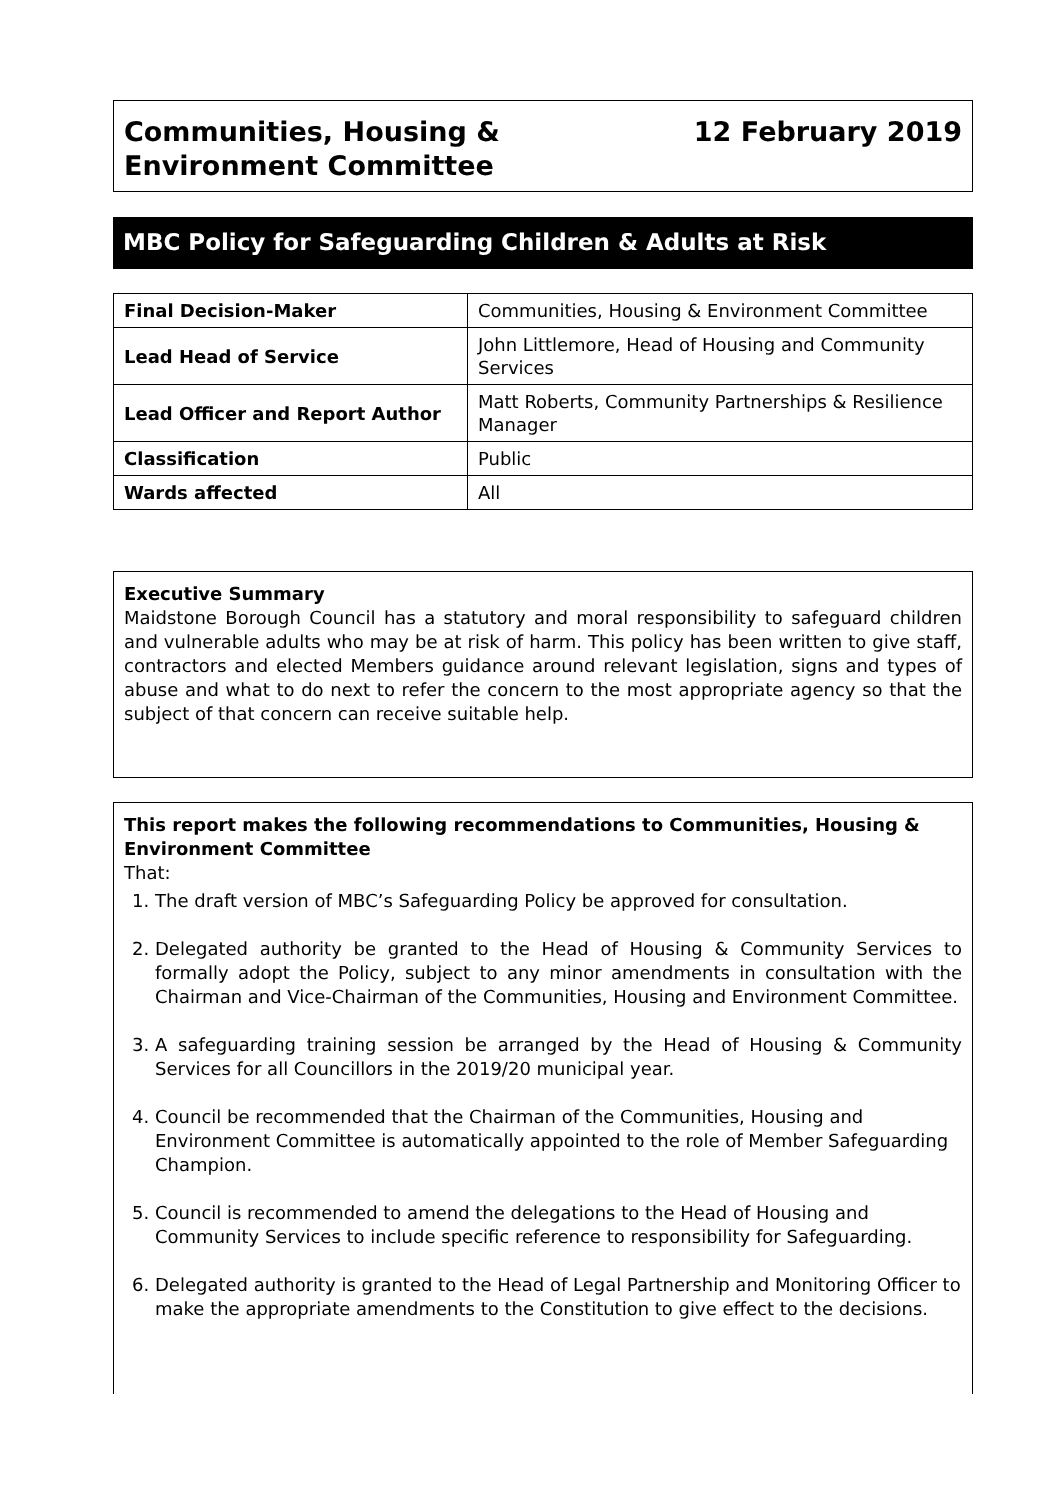Communities, Housing &
Environment Committee
12 February 2019
MBC Policy for Safeguarding Children & Adults at Risk
| Final Decision-Maker | Communities, Housing & Environment Committee |
| Lead Head of Service | John Littlemore, Head of Housing and Community Services |
| Lead Officer and Report Author | Matt Roberts, Community Partnerships & Resilience Manager |
| Classification | Public |
| Wards affected | All |
Executive Summary
Maidstone Borough Council has a statutory and moral responsibility to safeguard children and vulnerable adults who may be at risk of harm. This policy has been written to give staff, contractors and elected Members guidance around relevant legislation, signs and types of abuse and what to do next to refer the concern to the most appropriate agency so that the subject of that concern can receive suitable help.
This report makes the following recommendations to Communities, Housing & Environment Committee
That:
1. The draft version of MBC’s Safeguarding Policy be approved for consultation.
2. Delegated authority be granted to the Head of Housing & Community Services to formally adopt the Policy, subject to any minor amendments in consultation with the Chairman and Vice-Chairman of the Communities, Housing and Environment Committee.
3. A safeguarding training session be arranged by the Head of Housing & Community Services for all Councillors in the 2019/20 municipal year.
4. Council be recommended that the Chairman of the Communities, Housing and Environment Committee is automatically appointed to the role of Member Safeguarding Champion.
5. Council is recommended to amend the delegations to the Head of Housing and Community Services to include specific reference to responsibility for Safeguarding.
6. Delegated authority is granted to the Head of Legal Partnership and Monitoring Officer to make the appropriate amendments to the Constitution to give effect to the decisions.